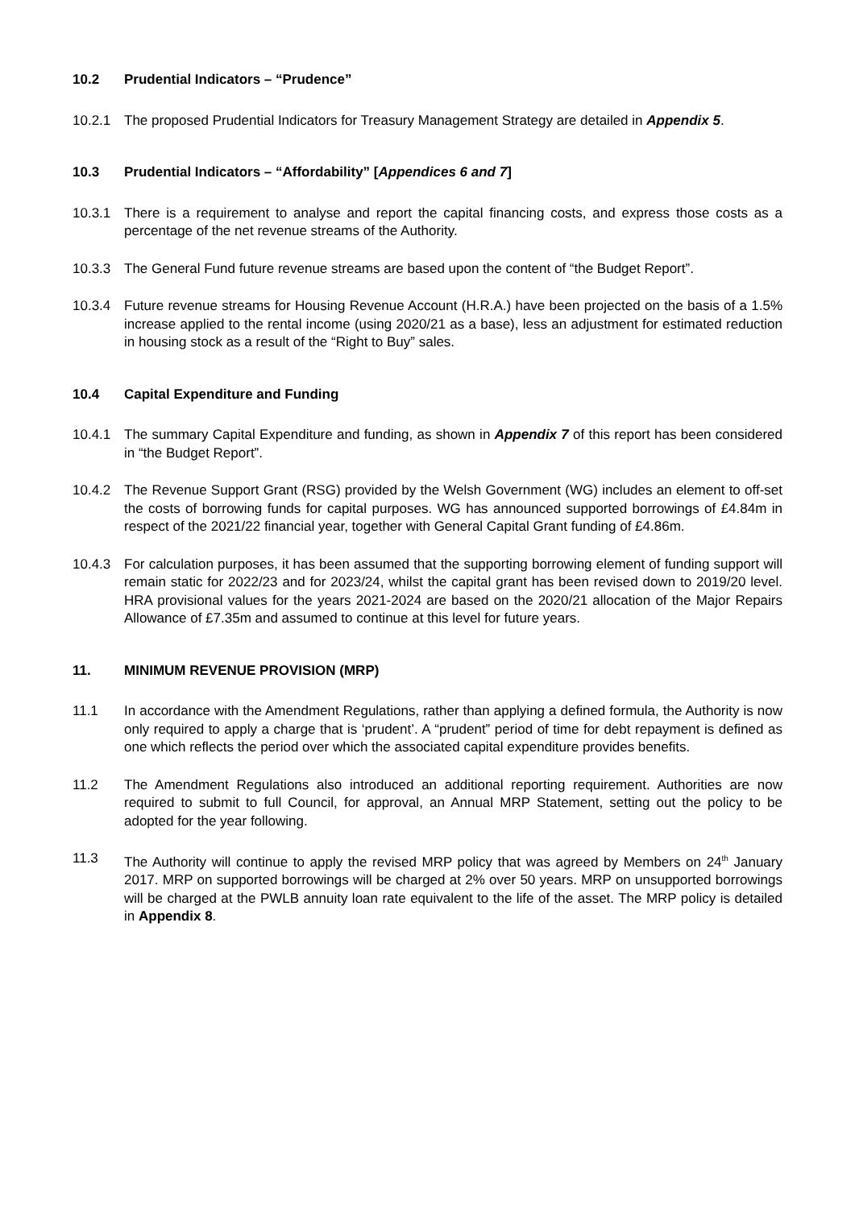10.2 Prudential Indicators – “Prudence”
10.2.1 The proposed Prudential Indicators for Treasury Management Strategy are detailed in Appendix 5.
10.3 Prudential Indicators – “Affordability” [Appendices 6 and 7]
10.3.1 There is a requirement to analyse and report the capital financing costs, and express those costs as a percentage of the net revenue streams of the Authority.
10.3.3 The General Fund future revenue streams are based upon the content of “the Budget Report”.
10.3.4 Future revenue streams for Housing Revenue Account (H.R.A.) have been projected on the basis of a 1.5% increase applied to the rental income (using 2020/21 as a base), less an adjustment for estimated reduction in housing stock as a result of the “Right to Buy” sales.
10.4 Capital Expenditure and Funding
10.4.1 The summary Capital Expenditure and funding, as shown in Appendix 7 of this report has been considered in “the Budget Report”.
10.4.2 The Revenue Support Grant (RSG) provided by the Welsh Government (WG) includes an element to off-set the costs of borrowing funds for capital purposes. WG has announced supported borrowings of £4.84m in respect of the 2021/22 financial year, together with General Capital Grant funding of £4.86m.
10.4.3 For calculation purposes, it has been assumed that the supporting borrowing element of funding support will remain static for 2022/23 and for 2023/24, whilst the capital grant has been revised down to 2019/20 level. HRA provisional values for the years 2021-2024 are based on the 2020/21 allocation of the Major Repairs Allowance of £7.35m and assumed to continue at this level for future years.
11. MINIMUM REVENUE PROVISION (MRP)
11.1 In accordance with the Amendment Regulations, rather than applying a defined formula, the Authority is now only required to apply a charge that is ‘prudent’. A “prudent” period of time for debt repayment is defined as one which reflects the period over which the associated capital expenditure provides benefits.
11.2 The Amendment Regulations also introduced an additional reporting requirement. Authorities are now required to submit to full Council, for approval, an Annual MRP Statement, setting out the policy to be adopted for the year following.
11.3 The Authority will continue to apply the revised MRP policy that was agreed by Members on 24<sup>th</sup> January 2017. MRP on supported borrowings will be charged at 2% over 50 years. MRP on unsupported borrowings will be charged at the PWLB annuity loan rate equivalent to the life of the asset. The MRP policy is detailed in Appendix 8.